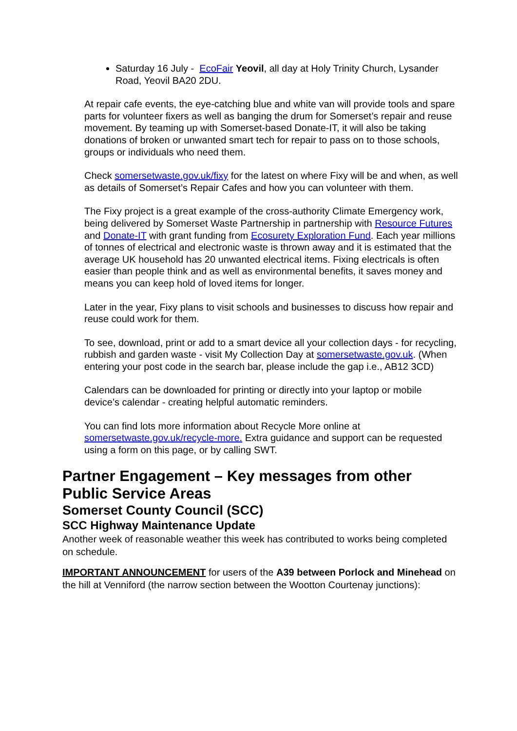Saturday 16 July - EcoFair Yeovil, all day at Holy Trinity Church, Lysander Road, Yeovil BA20 2DU.
At repair cafe events, the eye-catching blue and white van will provide tools and spare parts for volunteer fixers as well as banging the drum for Somerset’s repair and reuse movement. By teaming up with Somerset-based Donate-IT, it will also be taking donations of broken or unwanted smart tech for repair to pass on to those schools, groups or individuals who need them.
Check somersetwaste.gov.uk/fixy for the latest on where Fixy will be and when, as well as details of Somerset’s Repair Cafes and how you can volunteer with them.
The Fixy project is a great example of the cross-authority Climate Emergency work, being delivered by Somerset Waste Partnership in partnership with Resource Futures and Donate-IT with grant funding from Ecosurety Exploration Fund. Each year millions of tonnes of electrical and electronic waste is thrown away and it is estimated that the average UK household has 20 unwanted electrical items. Fixing electricals is often easier than people think and as well as environmental benefits, it saves money and means you can keep hold of loved items for longer.
Later in the year, Fixy plans to visit schools and businesses to discuss how repair and reuse could work for them.
To see, download, print or add to a smart device all your collection days - for recycling, rubbish and garden waste - visit My Collection Day at somersetwaste.gov.uk. (When entering your post code in the search bar, please include the gap i.e., AB12 3CD)
Calendars can be downloaded for printing or directly into your laptop or mobile device’s calendar - creating helpful automatic reminders.
You can find lots more information about Recycle More online at somersetwaste.gov.uk/recycle-more. Extra guidance and support can be requested using a form on this page, or by calling SWT.
Partner Engagement – Key messages from other Public Service Areas
Somerset County Council (SCC)
SCC Highway Maintenance Update
Another week of reasonable weather this week has contributed to works being completed on schedule.
IMPORTANT ANNOUNCEMENT for users of the A39 between Porlock and Minehead on the hill at Venniford (the narrow section between the Wootton Courtenay junctions):